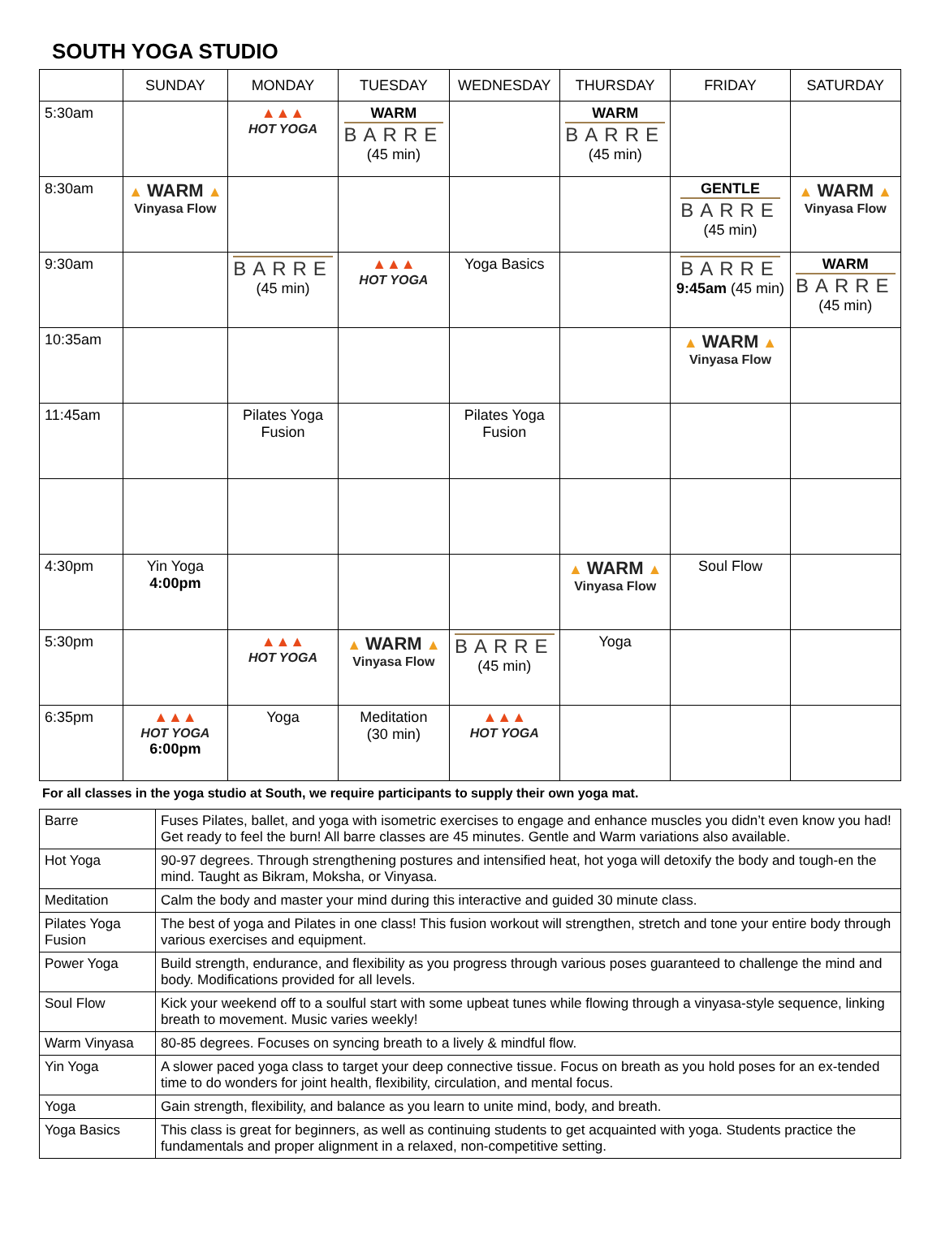SOUTH YOGA STUDIO
| | SUNDAY | MONDAY | TUESDAY | WEDNESDAY | THURSDAY | FRIDAY | SATURDAY |
| --- | --- | --- | --- | --- | --- | --- | --- |
| 5:30am | | ▲▲▲ HOT YOGA | WARM BARRE (45 min) | | WARM BARRE (45 min) | | |
| 8:30am | ▲ WARM ▲ Vinyasa Flow | | | | | GENTLE BARRE (45 min) | ▲ WARM ▲ Vinyasa Flow |
| 9:30am | | BARRE (45 min) | ▲▲▲ HOT YOGA | Yoga Basics | | BARRE 9:45am (45 min) | WARM BARRE (45 min) |
| 10:35am | | | | | | ▲ WARM ▲ Vinyasa Flow | |
| 11:45am | | Pilates Yoga Fusion | | Pilates Yoga Fusion | | | |
| 4:30pm | Yin Yoga 4:00pm | | | | ▲ WARM ▲ Vinyasa Flow | Soul Flow | |
| 5:30pm | | ▲▲▲ HOT YOGA | ▲ WARM ▲ Vinyasa Flow | BARRE (45 min) | Yoga | | |
| 6:35pm | ▲▲▲ HOT YOGA 6:00pm | Yoga | Meditation (30 min) | ▲▲▲ HOT YOGA | | | |
For all classes in the yoga studio at South, we require participants to supply their own yoga mat.
| Barre | Fuses Pilates, ballet, and yoga with isometric exercises to engage and enhance muscles you didn’t even know you had! Get ready to feel the burn! All barre classes are 45 minutes. Gentle and Warm variations also available. |
| Hot Yoga | 90-97 degrees. Through strengthening postures and intensified heat, hot yoga will detoxify the body and tough-en the mind. Taught as Bikram, Moksha, or Vinyasa. |
| Meditation | Calm the body and master your mind during this interactive and guided 30 minute class. |
| Pilates Yoga Fusion | The best of yoga and Pilates in one class! This fusion workout will strengthen, stretch and tone your entire body through various exercises and equipment. |
| Power Yoga | Build strength, endurance, and flexibility as you progress through various poses guaranteed to challenge the mind and body. Modifications provided for all levels. |
| Soul Flow | Kick your weekend off to a soulful start with some upbeat tunes while flowing through a vinyasa-style sequence, linking breath to movement. Music varies weekly! |
| Warm Vinyasa | 80-85 degrees. Focuses on syncing breath to a lively & mindful flow. |
| Yin Yoga | A slower paced yoga class to target your deep connective tissue. Focus on breath as you hold poses for an ex-tended time to do wonders for joint health, flexibility, circulation, and mental focus. |
| Yoga | Gain strength, flexibility, and balance as you learn to unite mind, body, and breath. |
| Yoga Basics | This class is great for beginners, as well as continuing students to get acquainted with yoga. Students practice the fundamentals and proper alignment in a relaxed, non-competitive setting. |